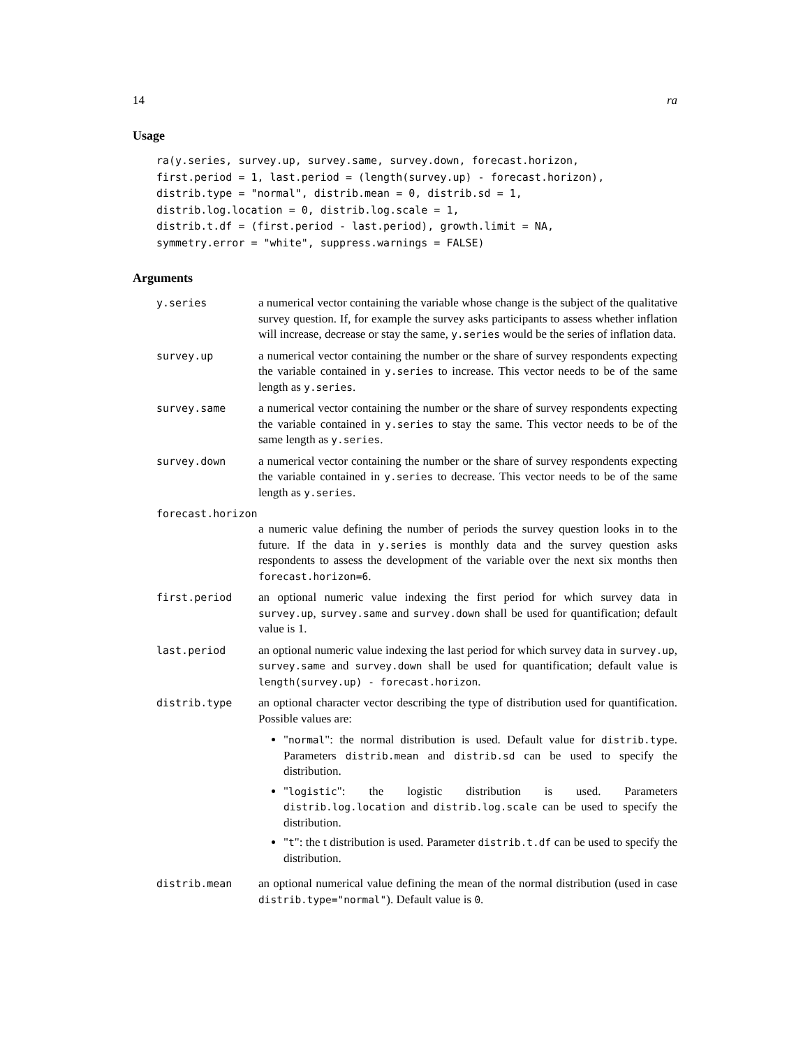14 ra
Usage
ra(y.series, survey.up, survey.same, survey.down, forecast.horizon,
first.period = 1, last.period = (length(survey.up) - forecast.horizon),
distrib.type = "normal", distrib.mean = 0, distrib.sd = 1,
distrib.log.location = 0, distrib.log.scale = 1,
distrib.t.df = (first.period - last.period), growth.limit = NA,
symmetry.error = "white", suppress.warnings = FALSE)
Arguments
y.series a numerical vector containing the variable whose change is the subject of the qualitative survey question. If, for example the survey asks participants to assess whether inflation will increase, decrease or stay the same, y.series would be the series of inflation data.
survey.up a numerical vector containing the number or the share of survey respondents expecting the variable contained in y.series to increase. This vector needs to be of the same length as y.series.
survey.same a numerical vector containing the number or the share of survey respondents expecting the variable contained in y.series to stay the same. This vector needs to be of the same length as y.series.
survey.down a numerical vector containing the number or the share of survey respondents expecting the variable contained in y.series to decrease. This vector needs to be of the same length as y.series.
forecast.horizon
a numeric value defining the number of periods the survey question looks in to the future. If the data in y.series is monthly data and the survey question asks respondents to assess the development of the variable over the next six months then forecast.horizon=6.
first.period an optional numeric value indexing the first period for which survey data in survey.up, survey.same and survey.down shall be used for quantification; default value is 1.
last.period an optional numeric value indexing the last period for which survey data in survey.up, survey.same and survey.down shall be used for quantification; default value is length(survey.up) - forecast.horizon.
distrib.type an optional character vector describing the type of distribution used for quantification. Possible values are:
"normal": the normal distribution is used. Default value for distrib.type. Parameters distrib.mean and distrib.sd can be used to specify the distribution.
"logistic": the logistic distribution is used. Parameters distrib.log.location and distrib.log.scale can be used to specify the distribution.
"t": the t distribution is used. Parameter distrib.t.df can be used to specify the distribution.
distrib.mean an optional numerical value defining the mean of the normal distribution (used in case distrib.type="normal"). Default value is 0.